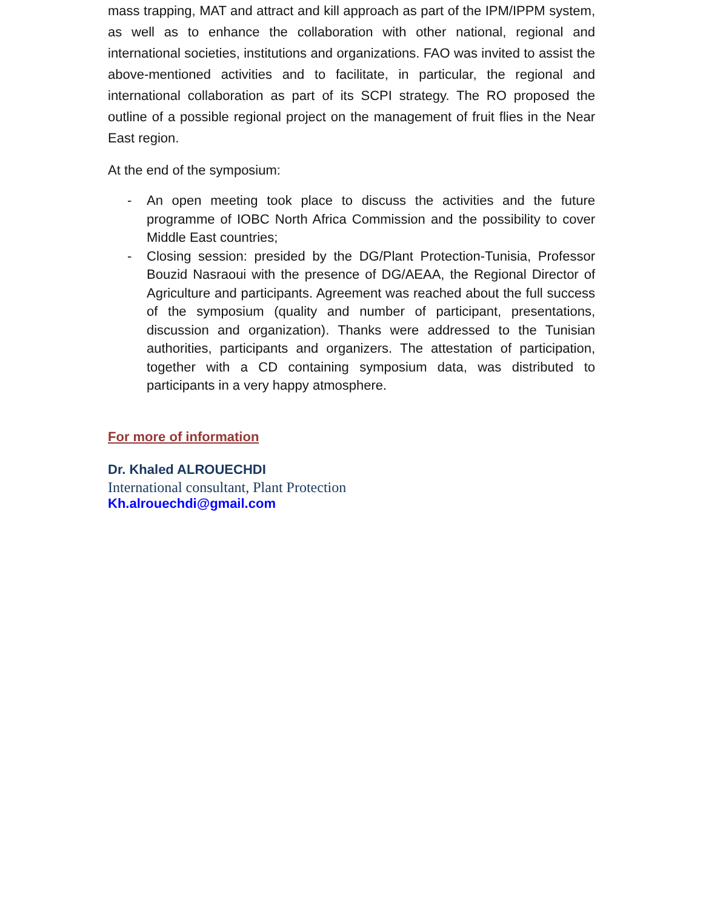mass trapping, MAT and attract and kill approach as part of the IPM/IPPM system, as well as to enhance the collaboration with other national, regional and international societies, institutions and organizations. FAO was invited to assist the above-mentioned activities and to facilitate, in particular, the regional and international collaboration as part of its SCPI strategy. The RO proposed the outline of a possible regional project on the management of fruit flies in the Near East region.
At the end of the symposium:
- An open meeting took place to discuss the activities and the future programme of IOBC North Africa Commission and the possibility to cover Middle East countries;
- Closing session: presided by the DG/Plant Protection-Tunisia, Professor Bouzid Nasraoui with the presence of DG/AEAA, the Regional Director of Agriculture and participants. Agreement was reached about the full success of the symposium (quality and number of participant, presentations, discussion and organization). Thanks were addressed to the Tunisian authorities, participants and organizers. The attestation of participation, together with a CD containing symposium data, was distributed to participants in a very happy atmosphere.
For more of information
Dr. Khaled ALROUECHDI
International consultant, Plant Protection
Kh.alrouechdi@gmail.com